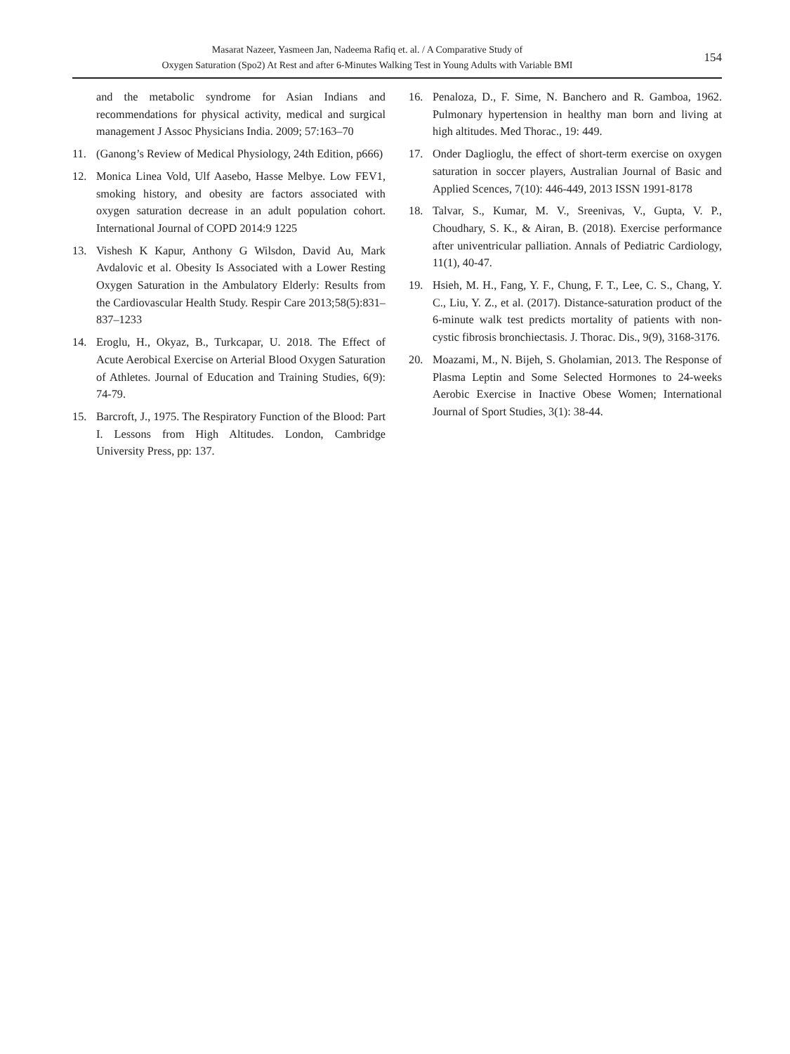Masarat Nazeer, Yasmeen Jan, Nadeema Rafiq et. al. / A Comparative Study of
Oxygen Saturation (Spo2) At Rest and after 6-Minutes Walking Test in Young Adults with Variable BMI
154
and the metabolic syndrome for Asian Indians and recommendations for physical activity, medical and surgical management J Assoc Physicians India. 2009; 57:163–70
11. (Ganong’s Review of Medical Physiology, 24th Edition, p666)
12. Monica Linea Vold, Ulf Aasebo, Hasse Melbye. Low FEV1, smoking history, and obesity are factors associated with oxygen saturation decrease in an adult population cohort. International Journal of COPD 2014:9 1225
13. Vishesh K Kapur, Anthony G Wilsdon, David Au, Mark Avdalovic et al. Obesity Is Associated with a Lower Resting Oxygen Saturation in the Ambulatory Elderly: Results from the Cardiovascular Health Study. Respir Care 2013;58(5):831–837–1233
14. Eroglu, H., Okyaz, B., Turkcapar, U. 2018. The Effect of Acute Aerobical Exercise on Arterial Blood Oxygen Saturation of Athletes. Journal of Education and Training Studies, 6(9): 74-79.
15. Barcroft, J., 1975. The Respiratory Function of the Blood: Part I. Lessons from High Altitudes. London, Cambridge University Press, pp: 137.
16. Penaloza, D., F. Sime, N. Banchero and R. Gamboa, 1962. Pulmonary hypertension in healthy man born and living at high altitudes. Med Thorac., 19: 449.
17. Onder Daglioglu, the effect of short-term exercise on oxygen saturation in soccer players, Australian Journal of Basic and Applied Scences, 7(10): 446-449, 2013 ISSN 1991-8178
18. Talvar, S., Kumar, M. V., Sreenivas, V., Gupta, V. P., Choudhary, S. K., & Airan, B. (2018). Exercise performance after univentricular palliation. Annals of Pediatric Cardiology, 11(1), 40-47.
19. Hsieh, M. H., Fang, Y. F., Chung, F. T., Lee, C. S., Chang, Y. C., Liu, Y. Z., et al. (2017). Distance-saturation product of the 6-minute walk test predicts mortality of patients with non-cystic fibrosis bronchiectasis. J. Thorac. Dis., 9(9), 3168-3176.
20. Moazami, M., N. Bijeh, S. Gholamian, 2013. The Response of Plasma Leptin and Some Selected Hormones to 24-weeks Aerobic Exercise in Inactive Obese Women; International Journal of Sport Studies, 3(1): 38-44.